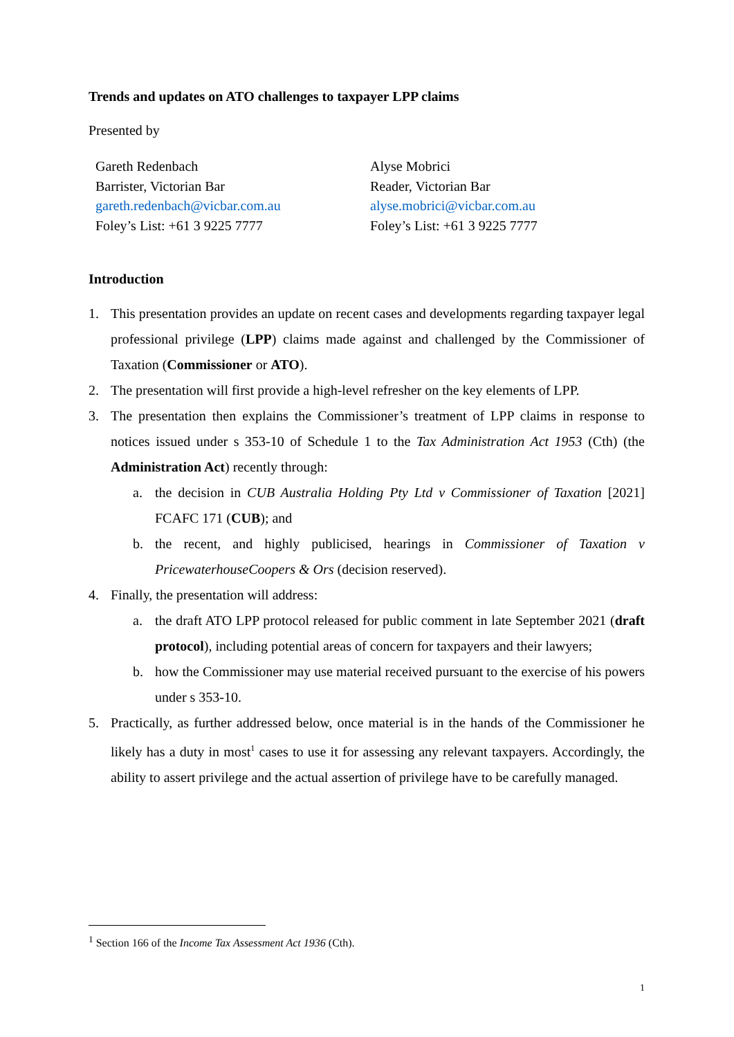Trends and updates on ATO challenges to taxpayer LPP claims
Presented by
Gareth Redenbach
Barrister, Victorian Bar
gareth.redenbach@vicbar.com.au
Foley’s List: +61 3 9225 7777
Alyse Mobrici
Reader, Victorian Bar
alyse.mobrici@vicbar.com.au
Foley’s List: +61 3 9225 7777
Introduction
1. This presentation provides an update on recent cases and developments regarding taxpayer legal professional privilege (LPP) claims made against and challenged by the Commissioner of Taxation (Commissioner or ATO).
2. The presentation will first provide a high-level refresher on the key elements of LPP.
3. The presentation then explains the Commissioner’s treatment of LPP claims in response to notices issued under s 353-10 of Schedule 1 to the Tax Administration Act 1953 (Cth) (the Administration Act) recently through:
a. the decision in CUB Australia Holding Pty Ltd v Commissioner of Taxation [2021] FCAFC 171 (CUB); and
b. the recent, and highly publicised, hearings in Commissioner of Taxation v PricewaterhouseCoopers & Ors (decision reserved).
4. Finally, the presentation will address:
a. the draft ATO LPP protocol released for public comment in late September 2021 (draft protocol), including potential areas of concern for taxpayers and their lawyers;
b. how the Commissioner may use material received pursuant to the exercise of his powers under s 353-10.
5. Practically, as further addressed below, once material is in the hands of the Commissioner he likely has a duty in most<sup>1</sup> cases to use it for assessing any relevant taxpayers. Accordingly, the ability to assert privilege and the actual assertion of privilege have to be carefully managed.
<sup>1</sup> Section 166 of the Income Tax Assessment Act 1936 (Cth).
1